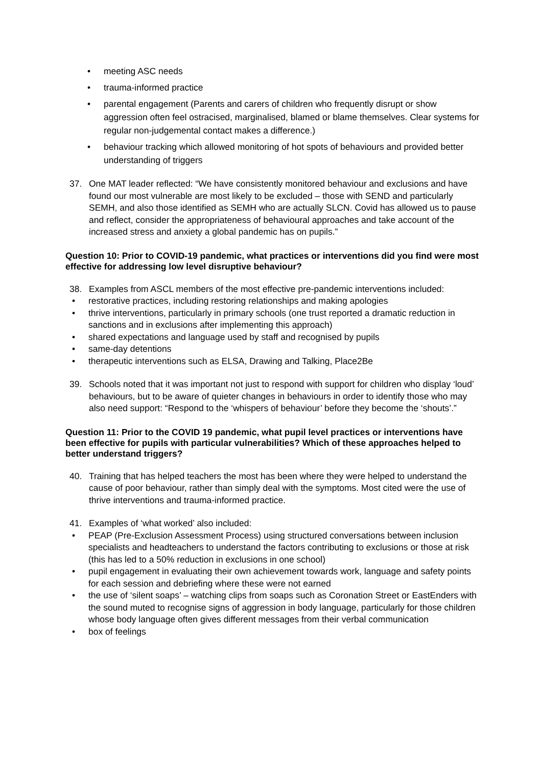• meeting ASC needs
• trauma-informed practice
• parental engagement (Parents and carers of children who frequently disrupt or show aggression often feel ostracised, marginalised, blamed or blame themselves. Clear systems for regular non-judgemental contact makes a difference.)
• behaviour tracking which allowed monitoring of hot spots of behaviours and provided better understanding of triggers
37. One MAT leader reflected: “We have consistently monitored behaviour and exclusions and have found our most vulnerable are most likely to be excluded – those with SEND and particularly SEMH, and also those identified as SEMH who are actually SLCN. Covid has allowed us to pause and reflect, consider the appropriateness of behavioural approaches and take account of the increased stress and anxiety a global pandemic has on pupils.”
Question 10: Prior to COVID-19 pandemic, what practices or interventions did you find were most effective for addressing low level disruptive behaviour?
38. Examples from ASCL members of the most effective pre-pandemic interventions included:
• restorative practices, including restoring relationships and making apologies
• thrive interventions, particularly in primary schools (one trust reported a dramatic reduction in sanctions and in exclusions after implementing this approach)
• shared expectations and language used by staff and recognised by pupils
• same-day detentions
• therapeutic interventions such as ELSA, Drawing and Talking, Place2Be
39. Schools noted that it was important not just to respond with support for children who display ‘loud’ behaviours, but to be aware of quieter changes in behaviours in order to identify those who may also need support: “Respond to the ‘whispers of behaviour’ before they become the ‘shouts’.”
Question 11: Prior to the COVID 19 pandemic, what pupil level practices or interventions have been effective for pupils with particular vulnerabilities? Which of these approaches helped to better understand triggers?
40. Training that has helped teachers the most has been where they were helped to understand the cause of poor behaviour, rather than simply deal with the symptoms. Most cited were the use of thrive interventions and trauma-informed practice.
41. Examples of ‘what worked’ also included:
• PEAP (Pre-Exclusion Assessment Process) using structured conversations between inclusion specialists and headteachers to understand the factors contributing to exclusions or those at risk (this has led to a 50% reduction in exclusions in one school)
• pupil engagement in evaluating their own achievement towards work, language and safety points for each session and debriefing where these were not earned
• the use of ‘silent soaps’ – watching clips from soaps such as Coronation Street or EastEnders with the sound muted to recognise signs of aggression in body language, particularly for those children whose body language often gives different messages from their verbal communication
• box of feelings